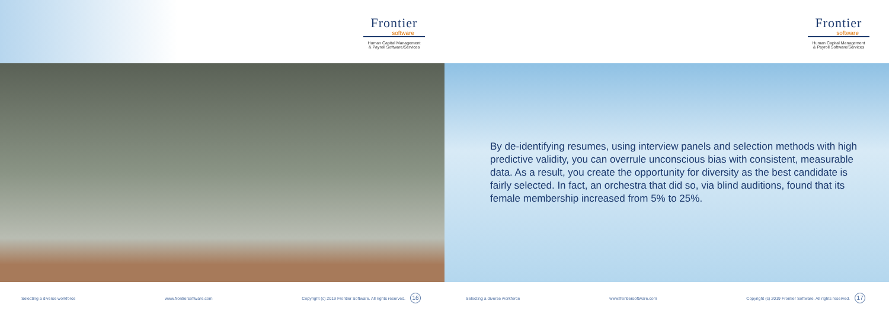Frontier
software
Human Capital Management
& Payroll Software/Services
Selecting a diverse workforce www.frontiersoftware.com Copyright (c) 2019 Frontier Software. All rights reserved. 16
Frontier
software
Human Capital Management
& Payroll Software/Services
By de-identifying resumes, using interview panels and selection methods with high predictive validity, you can overrule unconscious bias with consistent, measurable data. As a result, you create the opportunity for diversity as the best candidate is fairly selected. In fact, an orchestra that did so, via blind auditions, found that its female membership increased from 5% to 25%.
Selecting a diverse workforce www.frontiersoftware.com Copyright (c) 2019 Frontier Software. All rights reserved. 17